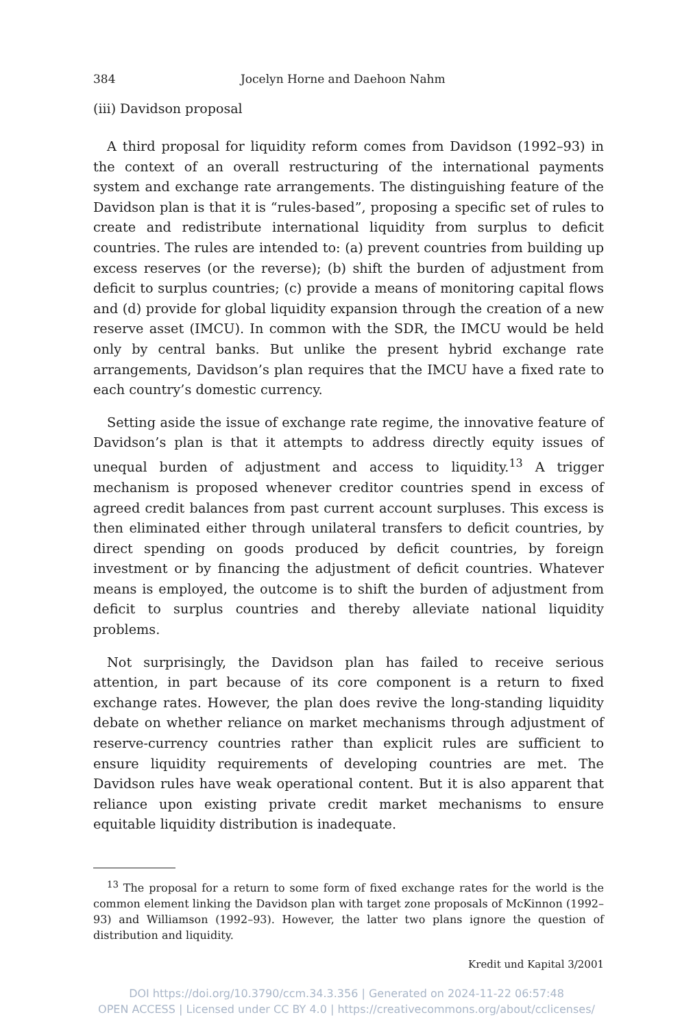384 Jocelyn Horne and Daehoon Nahm
(iii) Davidson proposal
A third proposal for liquidity reform comes from Davidson (1992–93) in the context of an overall restructuring of the international payments system and exchange rate arrangements. The distinguishing feature of the Davidson plan is that it is “rules-based”, proposing a specific set of rules to create and redistribute international liquidity from surplus to deficit countries. The rules are intended to: (a) prevent countries from building up excess reserves (or the reverse); (b) shift the burden of adjustment from deficit to surplus countries; (c) provide a means of monitoring capital flows and (d) provide for global liquidity expansion through the creation of a new reserve asset (IMCU). In common with the SDR, the IMCU would be held only by central banks. But unlike the present hybrid exchange rate arrangements, Davidson’s plan requires that the IMCU have a fixed rate to each country’s domestic currency.
Setting aside the issue of exchange rate regime, the innovative feature of Davidson’s plan is that it attempts to address directly equity issues of unequal burden of adjustment and access to liquidity.<sup>13</sup> A trigger mechanism is proposed whenever creditor countries spend in excess of agreed credit balances from past current account surpluses. This excess is then eliminated either through unilateral transfers to deficit countries, by direct spending on goods produced by deficit countries, by foreign investment or by financing the adjustment of deficit countries. Whatever means is employed, the outcome is to shift the burden of adjustment from deficit to surplus countries and thereby alleviate national liquidity problems.
Not surprisingly, the Davidson plan has failed to receive serious attention, in part because of its core component is a return to fixed exchange rates. However, the plan does revive the long-standing liquidity debate on whether reliance on market mechanisms through adjustment of reserve-currency countries rather than explicit rules are sufficient to ensure liquidity requirements of developing countries are met. The Davidson rules have weak operational content. But it is also apparent that reliance upon existing private credit market mechanisms to ensure equitable liquidity distribution is inadequate.
<sup>13</sup> The proposal for a return to some form of fixed exchange rates for the world is the common element linking the Davidson plan with target zone proposals of McKinnon (1992–93) and Williamson (1992–93). However, the latter two plans ignore the question of distribution and liquidity.
Kredit und Kapital 3/2001
DOI https://doi.org/10.3790/ccm.34.3.356 | Generated on 2024-11-22 06:57:48
OPEN ACCESS | Licensed under CC BY 4.0 | https://creativecommons.org/about/cclicenses/